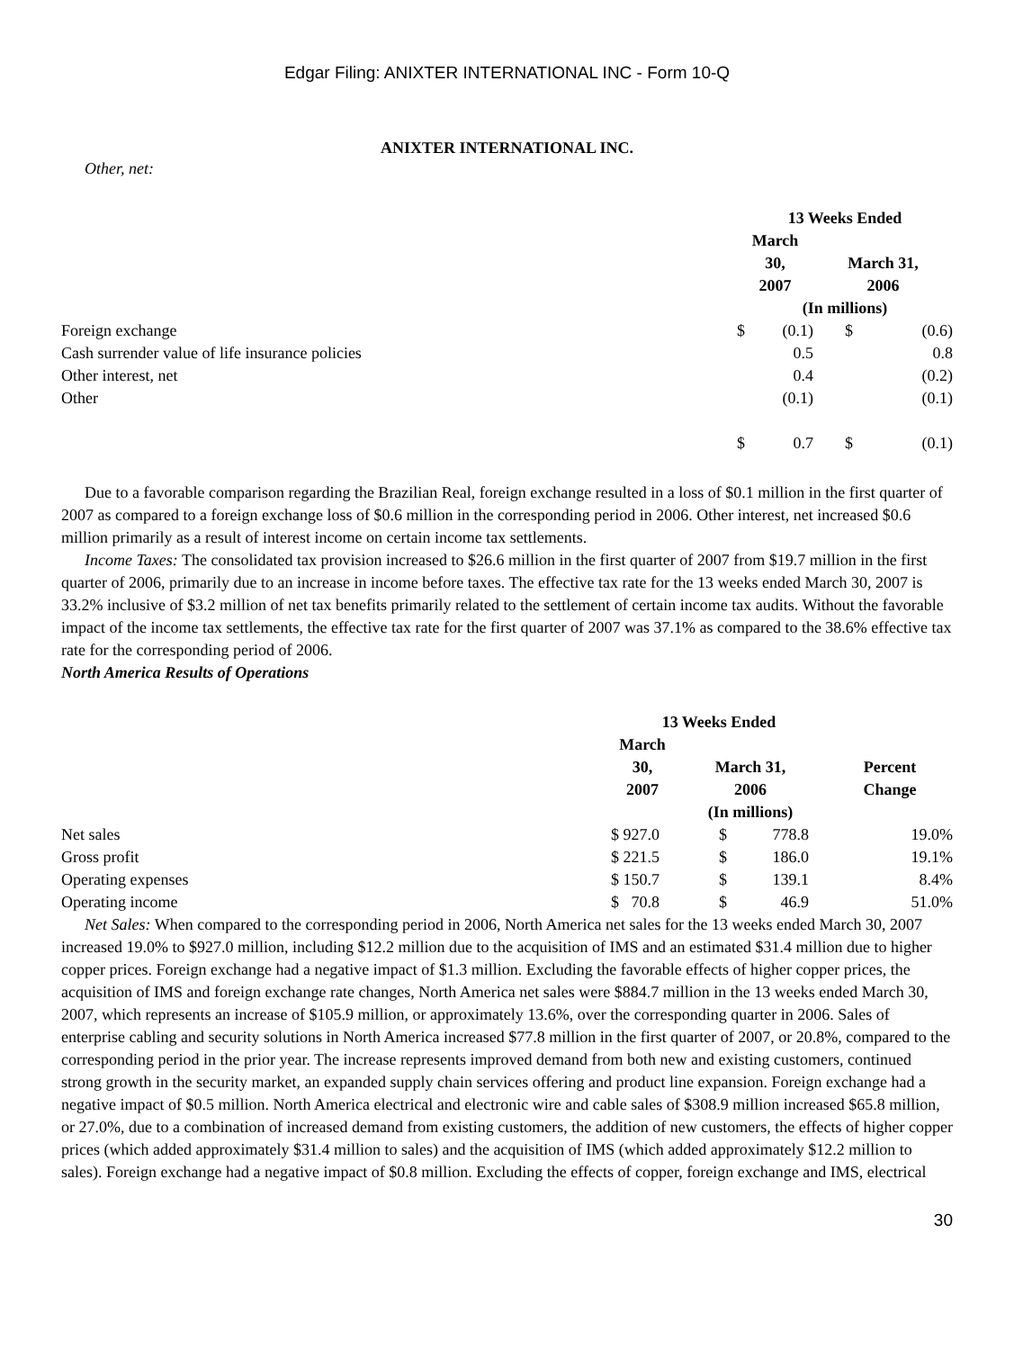Edgar Filing: ANIXTER INTERNATIONAL INC - Form 10-Q
ANIXTER INTERNATIONAL INC.
Other, net:
| | 13 Weeks Ended | | | |
| | March 30, 2007 | | March 31, 2006 | |
| | (In millions) | | | |
| Foreign exchange | $ | (0.1) | $ | (0.6) |
| Cash surrender value of life insurance policies | | 0.5 | | 0.8 |
| Other interest, net | | 0.4 | | (0.2) |
| Other | | (0.1) | | (0.1) |
| | $ | 0.7 | $ | (0.1) |
Due to a favorable comparison regarding the Brazilian Real, foreign exchange resulted in a loss of $0.1 million in the first quarter of 2007 as compared to a foreign exchange loss of $0.6 million in the corresponding period in 2006. Other interest, net increased $0.6 million primarily as a result of interest income on certain income tax settlements.
Income Taxes: The consolidated tax provision increased to $26.6 million in the first quarter of 2007 from $19.7 million in the first quarter of 2006, primarily due to an increase in income before taxes. The effective tax rate for the 13 weeks ended March 30, 2007 is 33.2% inclusive of $3.2 million of net tax benefits primarily related to the settlement of certain income tax audits. Without the favorable impact of the income tax settlements, the effective tax rate for the first quarter of 2007 was 37.1% as compared to the 38.6% effective tax rate for the corresponding period of 2006.
North America Results of Operations
| | 13 Weeks Ended | | | | |
| | March 30, 2007 | March 31, 2006 | | | Percent Change |
| | | (In millions) | | | |
| Net sales | $ 927.0 | $ | 778.8 | | 19.0% |
| Gross profit | $ 221.5 | $ | 186.0 | | 19.1% |
| Operating expenses | $ 150.7 | $ | 139.1 | | 8.4% |
| Operating income | $ 70.8 | $ | 46.9 | | 51.0% |
Net Sales: When compared to the corresponding period in 2006, North America net sales for the 13 weeks ended March 30, 2007 increased 19.0% to $927.0 million, including $12.2 million due to the acquisition of IMS and an estimated $31.4 million due to higher copper prices. Foreign exchange had a negative impact of $1.3 million. Excluding the favorable effects of higher copper prices, the acquisition of IMS and foreign exchange rate changes, North America net sales were $884.7 million in the 13 weeks ended March 30, 2007, which represents an increase of $105.9 million, or approximately 13.6%, over the corresponding quarter in 2006. Sales of enterprise cabling and security solutions in North America increased $77.8 million in the first quarter of 2007, or 20.8%, compared to the corresponding period in the prior year. The increase represents improved demand from both new and existing customers, continued strong growth in the security market, an expanded supply chain services offering and product line expansion. Foreign exchange had a negative impact of $0.5 million. North America electrical and electronic wire and cable sales of $308.9 million increased $65.8 million, or 27.0%, due to a combination of increased demand from existing customers, the addition of new customers, the effects of higher copper prices (which added approximately $31.4 million to sales) and the acquisition of IMS (which added approximately $12.2 million to sales). Foreign exchange had a negative impact of $0.8 million. Excluding the effects of copper, foreign exchange and IMS, electrical
30